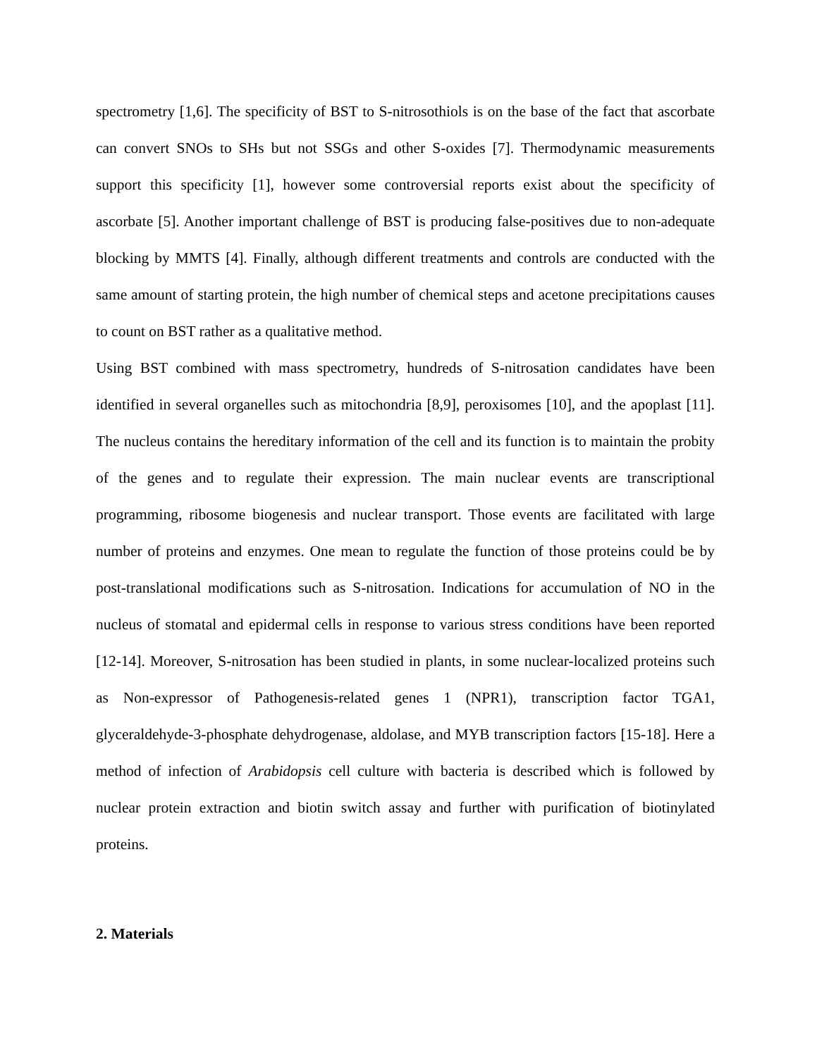spectrometry [1,6]. The specificity of BST to S-nitrosothiols is on the base of the fact that ascorbate can convert SNOs to SHs but not SSGs and other S-oxides [7]. Thermodynamic measurements support this specificity [1], however some controversial reports exist about the specificity of ascorbate [5]. Another important challenge of BST is producing false-positives due to non-adequate blocking by MMTS [4]. Finally, although different treatments and controls are conducted with the same amount of starting protein, the high number of chemical steps and acetone precipitations causes to count on BST rather as a qualitative method.
Using BST combined with mass spectrometry, hundreds of S-nitrosation candidates have been identified in several organelles such as mitochondria [8,9], peroxisomes [10], and the apoplast [11]. The nucleus contains the hereditary information of the cell and its function is to maintain the probity of the genes and to regulate their expression. The main nuclear events are transcriptional programming, ribosome biogenesis and nuclear transport. Those events are facilitated with large number of proteins and enzymes. One mean to regulate the function of those proteins could be by post-translational modifications such as S-nitrosation. Indications for accumulation of NO in the nucleus of stomatal and epidermal cells in response to various stress conditions have been reported [12-14]. Moreover, S-nitrosation has been studied in plants, in some nuclear-localized proteins such as Non-expressor of Pathogenesis-related genes 1 (NPR1), transcription factor TGA1, glyceraldehyde-3-phosphate dehydrogenase, aldolase, and MYB transcription factors [15-18]. Here a method of infection of Arabidopsis cell culture with bacteria is described which is followed by nuclear protein extraction and biotin switch assay and further with purification of biotinylated proteins.
2. Materials